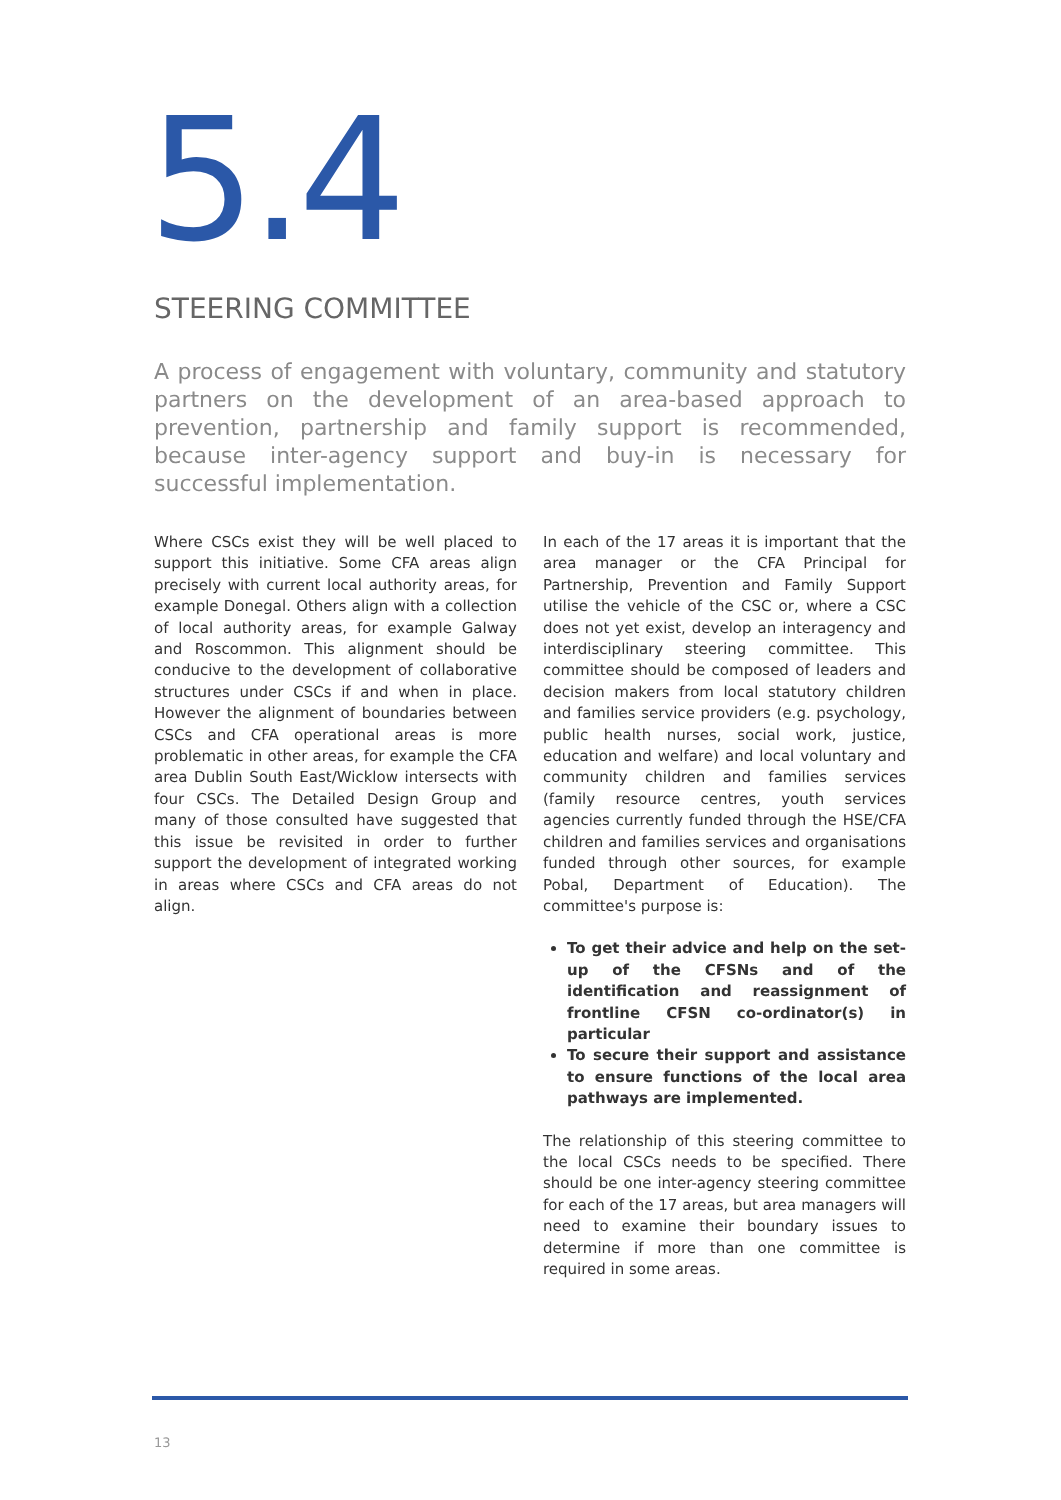5.4
STEERING COMMITTEE
A process of engagement with voluntary, community and statutory partners on the development of an area-based approach to prevention, partnership and family support is recommended, because inter-agency support and buy-in is necessary for successful implementation.
Where CSCs exist they will be well placed to support this initiative. Some CFA areas align precisely with current local authority areas, for example Donegal. Others align with a collection of local authority areas, for example Galway and Roscommon. This alignment should be conducive to the development of collaborative structures under CSCs if and when in place. However the alignment of boundaries between CSCs and CFA operational areas is more problematic in other areas, for example the CFA area Dublin South East/Wicklow intersects with four CSCs. The Detailed Design Group and many of those consulted have suggested that this issue be revisited in order to further support the development of integrated working in areas where CSCs and CFA areas do not align.
In each of the 17 areas it is important that the area manager or the CFA Principal for Partnership, Prevention and Family Support utilise the vehicle of the CSC or, where a CSC does not yet exist, develop an interagency and interdisciplinary steering committee. This committee should be composed of leaders and decision makers from local statutory children and families service providers (e.g. psychology, public health nurses, social work, justice, education and welfare) and local voluntary and community children and families services (family resource centres, youth services agencies currently funded through the HSE/CFA children and families services and organisations funded through other sources, for example Pobal, Department of Education). The committee's purpose is:
To get their advice and help on the set-up of the CFSNs and of the identification and reassignment of frontline CFSN co-ordinator(s) in particular
To secure their support and assistance to ensure functions of the local area pathways are implemented.
The relationship of this steering committee to the local CSCs needs to be specified. There should be one inter-agency steering committee for each of the 17 areas, but area managers will need to examine their boundary issues to determine if more than one committee is required in some areas.
13